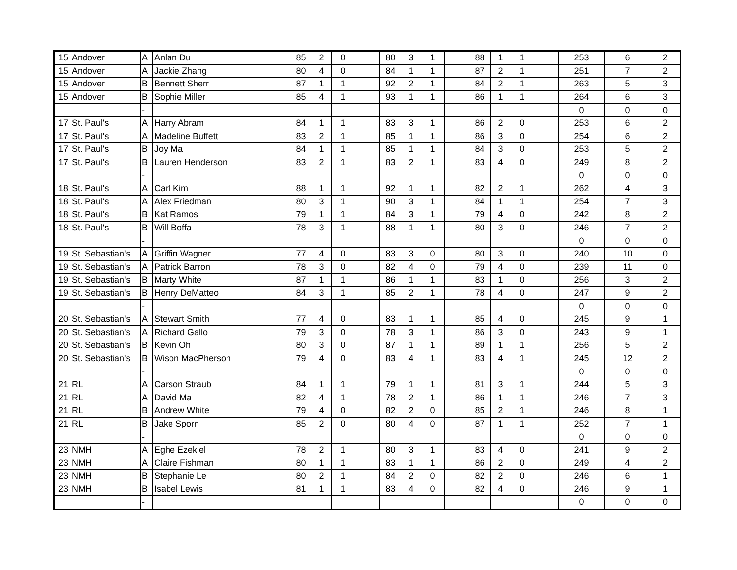| 15 | Andover | A | Anlan Du | 85 | 2 | 0 | | 80 | 3 | 1 | | 88 | 1 | 1 | | 253 | 6 | 2 |
| 15 | Andover | A | Jackie Zhang | 80 | 4 | 0 | | 84 | 1 | 1 | | 87 | 2 | 1 | | 251 | 7 | 2 |
| 15 | Andover | B | Bennett Sherr | 87 | 1 | 1 | | 92 | 2 | 1 | | 84 | 2 | 1 | | 263 | 5 | 3 |
| 15 | Andover | B | Sophie Miller | 85 | 4 | 1 | | 93 | 1 | 1 | | 86 | 1 | 1 | | 264 | 6 | 3 |
| | | - | | | | | | | | | | | | | | 0 | 0 | 0 |
| 17 | St. Paul's | A | Harry Abram | 84 | 1 | 1 | | 83 | 3 | 1 | | 86 | 2 | 0 | | 253 | 6 | 2 |
| 17 | St. Paul's | A | Madeline Buffett | 83 | 2 | 1 | | 85 | 1 | 1 | | 86 | 3 | 0 | | 254 | 6 | 2 |
| 17 | St. Paul's | B | Joy Ma | 84 | 1 | 1 | | 85 | 1 | 1 | | 84 | 3 | 0 | | 253 | 5 | 2 |
| 17 | St. Paul's | B | Lauren Henderson | 83 | 2 | 1 | | 83 | 2 | 1 | | 83 | 4 | 0 | | 249 | 8 | 2 |
| | | - | | | | | | | | | | | | | | 0 | 0 | 0 |
| 18 | St. Paul's | A | Carl Kim | 88 | 1 | 1 | | 92 | 1 | 1 | | 82 | 2 | 1 | | 262 | 4 | 3 |
| 18 | St. Paul's | A | Alex Friedman | 80 | 3 | 1 | | 90 | 3 | 1 | | 84 | 1 | 1 | | 254 | 7 | 3 |
| 18 | St. Paul's | B | Kat Ramos | 79 | 1 | 1 | | 84 | 3 | 1 | | 79 | 4 | 0 | | 242 | 8 | 2 |
| 18 | St. Paul's | B | Will Boffa | 78 | 3 | 1 | | 88 | 1 | 1 | | 80 | 3 | 0 | | 246 | 7 | 2 |
| | | - | | | | | | | | | | | | | | 0 | 0 | 0 |
| 19 | St. Sebastian's | A | Griffin Wagner | 77 | 4 | 0 | | 83 | 3 | 0 | | 80 | 3 | 0 | | 240 | 10 | 0 |
| 19 | St. Sebastian's | A | Patrick Barron | 78 | 3 | 0 | | 82 | 4 | 0 | | 79 | 4 | 0 | | 239 | 11 | 0 |
| 19 | St. Sebastian's | B | Marty White | 87 | 1 | 1 | | 86 | 1 | 1 | | 83 | 1 | 0 | | 256 | 3 | 2 |
| 19 | St. Sebastian's | B | Henry DeMatteo | 84 | 3 | 1 | | 85 | 2 | 1 | | 78 | 4 | 0 | | 247 | 9 | 2 |
| | | - | | | | | | | | | | | | | | 0 | 0 | 0 |
| 20 | St. Sebastian's | A | Stewart Smith | 77 | 4 | 0 | | 83 | 1 | 1 | | 85 | 4 | 0 | | 245 | 9 | 1 |
| 20 | St. Sebastian's | A | Richard Gallo | 79 | 3 | 0 | | 78 | 3 | 1 | | 86 | 3 | 0 | | 243 | 9 | 1 |
| 20 | St. Sebastian's | B | Kevin Oh | 80 | 3 | 0 | | 87 | 1 | 1 | | 89 | 1 | 1 | | 256 | 5 | 2 |
| 20 | St. Sebastian's | B | Wison MacPherson | 79 | 4 | 0 | | 83 | 4 | 1 | | 83 | 4 | 1 | | 245 | 12 | 2 |
| | | - | | | | | | | | | | | | | | 0 | 0 | 0 |
| 21 | RL | A | Carson Straub | 84 | 1 | 1 | | 79 | 1 | 1 | | 81 | 3 | 1 | | 244 | 5 | 3 |
| 21 | RL | A | David Ma | 82 | 4 | 1 | | 78 | 2 | 1 | | 86 | 1 | 1 | | 246 | 7 | 3 |
| 21 | RL | B | Andrew White | 79 | 4 | 0 | | 82 | 2 | 0 | | 85 | 2 | 1 | | 246 | 8 | 1 |
| 21 | RL | B | Jake Sporn | 85 | 2 | 0 | | 80 | 4 | 0 | | 87 | 1 | 1 | | 252 | 7 | 1 |
| | | - | | | | | | | | | | | | | | 0 | 0 | 0 |
| 23 | NMH | A | Eghe Ezekiel | 78 | 2 | 1 | | 80 | 3 | 1 | | 83 | 4 | 0 | | 241 | 9 | 2 |
| 23 | NMH | A | Claire Fishman | 80 | 1 | 1 | | 83 | 1 | 1 | | 86 | 2 | 0 | | 249 | 4 | 2 |
| 23 | NMH | B | Stephanie Le | 80 | 2 | 1 | | 84 | 2 | 0 | | 82 | 2 | 0 | | 246 | 6 | 1 |
| 23 | NMH | B | Isabel Lewis | 81 | 1 | 1 | | 83 | 4 | 0 | | 82 | 4 | 0 | | 246 | 9 | 1 |
| | | - | | | | | | | | | | | | | | 0 | 0 | 0 |